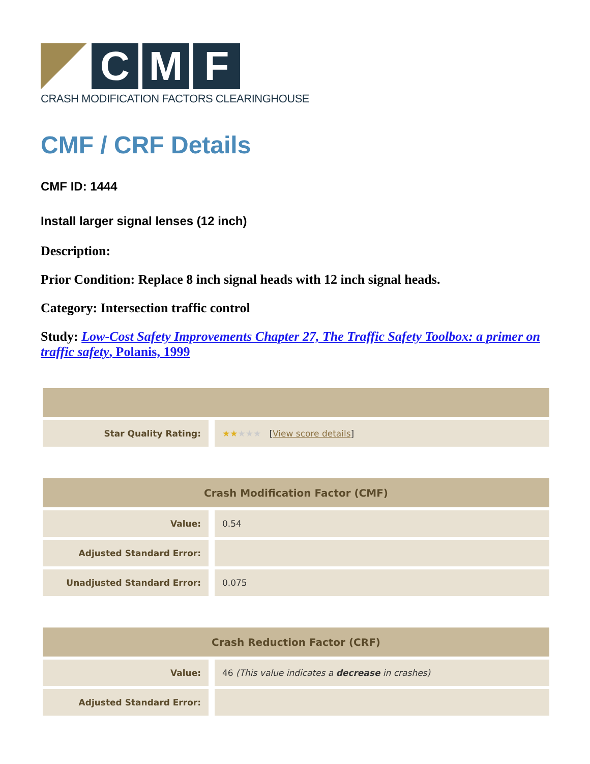C M F
CRASH MODIFICATION FACTORS CLEARINGHOUSE
CMF / CRF Details
CMF ID: 1444
Install larger signal lenses (12 inch)
Description:
Prior Condition: Replace 8 inch signal heads with 12 inch signal heads.
Category: Intersection traffic control
Study: Low-Cost Safety Improvements Chapter 27, The Traffic Safety Toolbox: a primer on traffic safety, Polanis, 1999
| Star Quality Rating: | ★★ ★★★ [ View score details ] |
| Crash Modification Factor (CMF) | |
| --- | --- |
| Value: | 0.54 |
| Adjusted Standard Error: | |
| Unadjusted Standard Error: | 0.075 |
| Crash Reduction Factor (CRF) | |
| --- | --- |
| Value: | 46 (This value indicates a decrease in crashes) |
| Adjusted Standard Error: | |